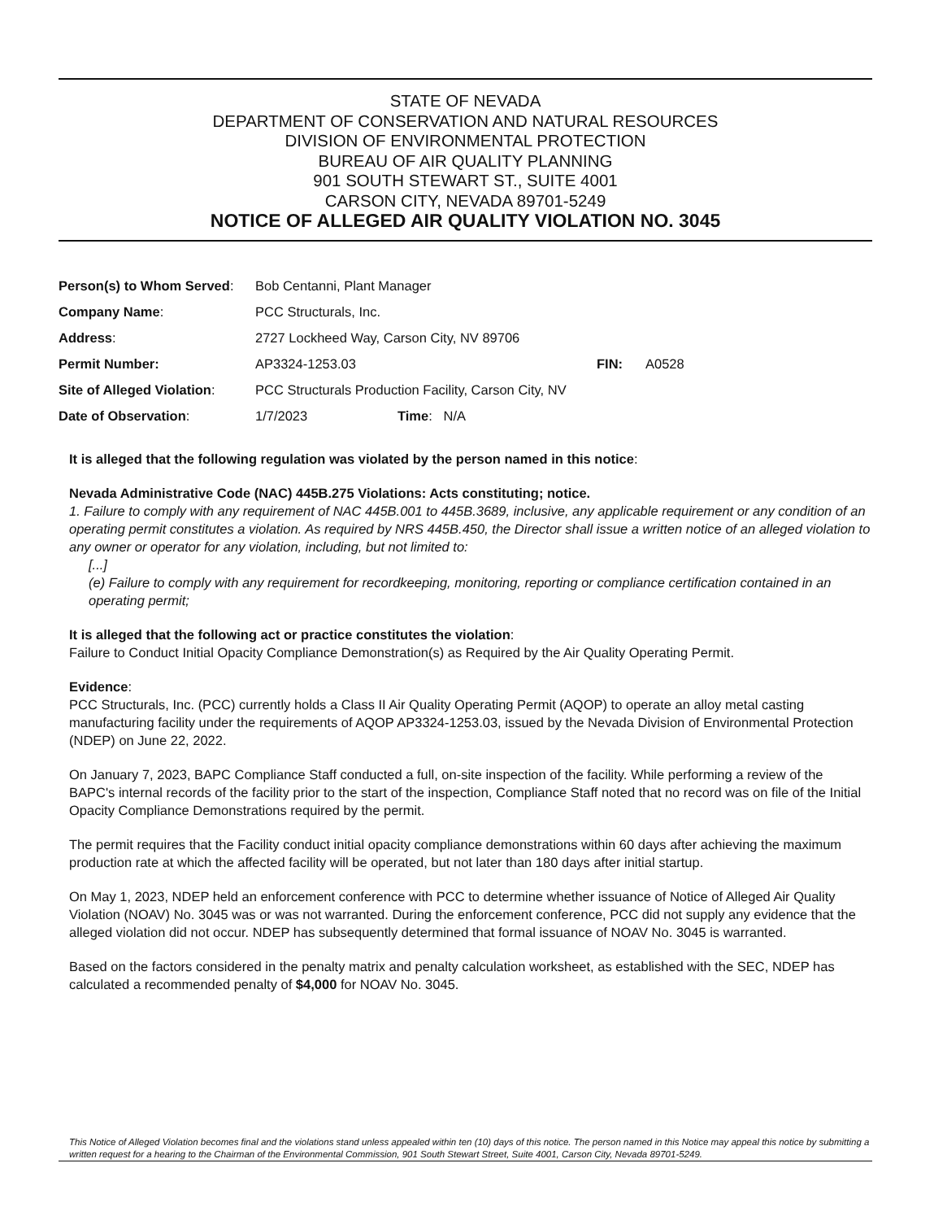STATE OF NEVADA
DEPARTMENT OF CONSERVATION AND NATURAL RESOURCES
DIVISION OF ENVIRONMENTAL PROTECTION
BUREAU OF AIR QUALITY PLANNING
901 SOUTH STEWART ST., SUITE 4001
CARSON CITY, NEVADA 89701-5249
NOTICE OF ALLEGED AIR QUALITY VIOLATION NO. 3045
| Person(s) to Whom Served : | Bob Centanni, Plant Manager | | | |
| Company Name : | PCC Structurals, Inc. | | | |
| Address : | 2727 Lockheed Way, Carson City, NV 89706 | | | |
| Permit Number: | AP3324-1253.03 | | FIN: | A0528 |
| Site of Alleged Violation : | PCC Structurals Production Facility, Carson City, NV | | | |
| Date of Observation : | 1/7/2023 | Time : N/A | | |
It is alleged that the following regulation was violated by the person named in this notice:
Nevada Administrative Code (NAC) 445B.275 Violations: Acts constituting; notice.
1. Failure to comply with any requirement of NAC 445B.001 to 445B.3689, inclusive, any applicable requirement or any condition of an operating permit constitutes a violation. As required by NRS 445B.450, the Director shall issue a written notice of an alleged violation to any owner or operator for any violation, including, but not limited to:
[...]
(e) Failure to comply with any requirement for recordkeeping, monitoring, reporting or compliance certification contained in an operating permit;
It is alleged that the following act or practice constitutes the violation:
Failure to Conduct Initial Opacity Compliance Demonstration(s) as Required by the Air Quality Operating Permit.
Evidence:
PCC Structurals, Inc. (PCC) currently holds a Class II Air Quality Operating Permit (AQOP) to operate an alloy metal casting manufacturing facility under the requirements of AQOP AP3324-1253.03, issued by the Nevada Division of Environmental Protection (NDEP) on June 22, 2022.
On January 7, 2023, BAPC Compliance Staff conducted a full, on-site inspection of the facility. While performing a review of the BAPC's internal records of the facility prior to the start of the inspection, Compliance Staff noted that no record was on file of the Initial Opacity Compliance Demonstrations required by the permit.
The permit requires that the Facility conduct initial opacity compliance demonstrations within 60 days after achieving the maximum production rate at which the affected facility will be operated, but not later than 180 days after initial startup.
On May 1, 2023, NDEP held an enforcement conference with PCC to determine whether issuance of Notice of Alleged Air Quality Violation (NOAV) No. 3045 was or was not warranted. During the enforcement conference, PCC did not supply any evidence that the alleged violation did not occur. NDEP has subsequently determined that formal issuance of NOAV No. 3045 is warranted.
Based on the factors considered in the penalty matrix and penalty calculation worksheet, as established with the SEC, NDEP has calculated a recommended penalty of $4,000 for NOAV No. 3045.
This Notice of Alleged Violation becomes final and the violations stand unless appealed within ten (10) days of this notice. The person named in this Notice may appeal this notice by submitting a written request for a hearing to the Chairman of the Environmental Commission, 901 South Stewart Street, Suite 4001, Carson City, Nevada 89701-5249.